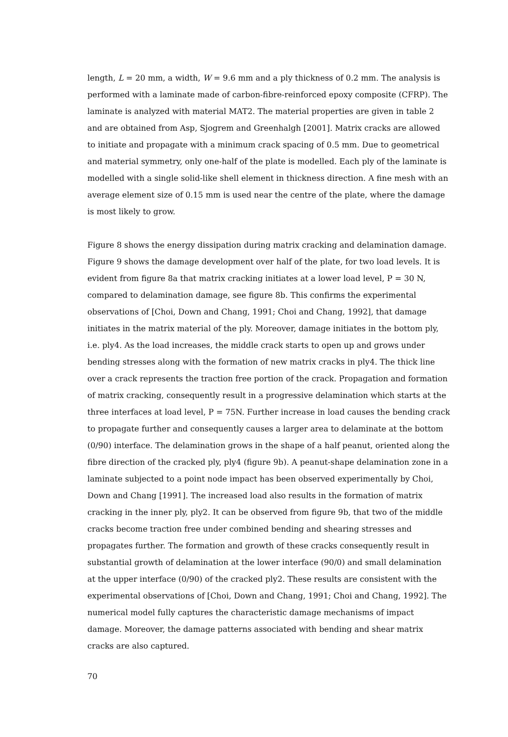length, L = 20 mm, a width, W = 9.6 mm and a ply thickness of 0.2 mm. The analysis is performed with a laminate made of carbon-fibre-reinforced epoxy composite (CFRP). The laminate is analyzed with material MAT2. The material properties are given in table 2 and are obtained from Asp, Sjogrem and Greenhalgh [2001]. Matrix cracks are allowed to initiate and propagate with a minimum crack spacing of 0.5 mm. Due to geometrical and material symmetry, only one-half of the plate is modelled. Each ply of the laminate is modelled with a single solid-like shell element in thickness direction. A fine mesh with an average element size of 0.15 mm is used near the centre of the plate, where the damage is most likely to grow.
Figure 8 shows the energy dissipation during matrix cracking and delamination damage. Figure 9 shows the damage development over half of the plate, for two load levels. It is evident from figure 8a that matrix cracking initiates at a lower load level, P = 30 N, compared to delamination damage, see figure 8b. This confirms the experimental observations of [Choi, Down and Chang, 1991; Choi and Chang, 1992], that damage initiates in the matrix material of the ply. Moreover, damage initiates in the bottom ply, i.e. ply4. As the load increases, the middle crack starts to open up and grows under bending stresses along with the formation of new matrix cracks in ply4. The thick line over a crack represents the traction free portion of the crack. Propagation and formation of matrix cracking, consequently result in a progressive delamination which starts at the three interfaces at load level, P = 75N. Further increase in load causes the bending crack to propagate further and consequently causes a larger area to delaminate at the bottom (0/90) interface. The delamination grows in the shape of a half peanut, oriented along the fibre direction of the cracked ply, ply4 (figure 9b). A peanut-shape delamination zone in a laminate subjected to a point node impact has been observed experimentally by Choi, Down and Chang [1991]. The increased load also results in the formation of matrix cracking in the inner ply, ply2. It can be observed from figure 9b, that two of the middle cracks become traction free under combined bending and shearing stresses and propagates further. The formation and growth of these cracks consequently result in substantial growth of delamination at the lower interface (90/0) and small delamination at the upper interface (0/90) of the cracked ply2. These results are consistent with the experimental observations of [Choi, Down and Chang, 1991; Choi and Chang, 1992]. The numerical model fully captures the characteristic damage mechanisms of impact damage. Moreover, the damage patterns associated with bending and shear matrix cracks are also captured.
70